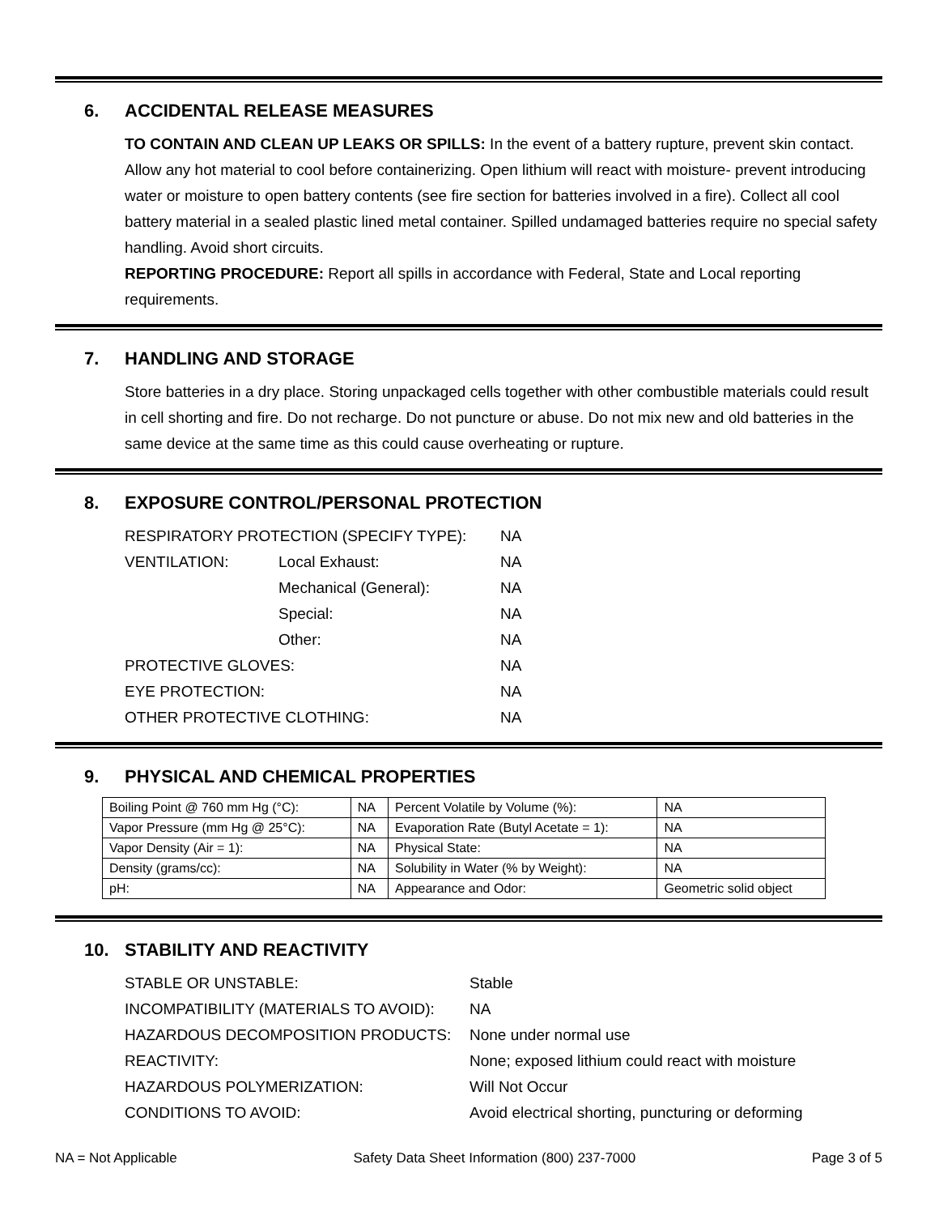6. ACCIDENTAL RELEASE MEASURES
TO CONTAIN AND CLEAN UP LEAKS OR SPILLS: In the event of a battery rupture, prevent skin contact. Allow any hot material to cool before containerizing. Open lithium will react with moisture- prevent introducing water or moisture to open battery contents (see fire section for batteries involved in a fire). Collect all cool battery material in a sealed plastic lined metal container. Spilled undamaged batteries require no special safety handling. Avoid short circuits.
REPORTING PROCEDURE: Report all spills in accordance with Federal, State and Local reporting requirements.
7. HANDLING AND STORAGE
Store batteries in a dry place. Storing unpackaged cells together with other combustible materials could result in cell shorting and fire. Do not recharge. Do not puncture or abuse. Do not mix new and old batteries in the same device at the same time as this could cause overheating or rupture.
8. EXPOSURE CONTROL/PERSONAL PROTECTION
| RESPIRATORY PROTECTION (SPECIFY TYPE): | | NA |
| VENTILATION: | Local Exhaust: | NA |
| | Mechanical (General): | NA |
| | Special: | NA |
| | Other: | NA |
| PROTECTIVE GLOVES: | | NA |
| EYE PROTECTION: | | NA |
| OTHER PROTECTIVE CLOTHING: | | NA |
9. PHYSICAL AND CHEMICAL PROPERTIES
| Boiling Point @ 760 mm Hg (°C): | NA | Percent Volatile by Volume (%): | | NA |
| Vapor Pressure (mm Hg @ 25°C): | NA | Evaporation Rate (Butyl Acetate = 1): | | NA |
| Vapor Density (Air = 1): | NA | Physical State: | | NA |
| Density (grams/cc): | NA | Solubility in Water (% by Weight): | | NA |
| pH: | NA | Appearance and Odor: | Geometric solid object | |
10. STABILITY AND REACTIVITY
| STABLE OR UNSTABLE: | Stable |
| INCOMPATIBILITY (MATERIALS TO AVOID): | NA |
| HAZARDOUS DECOMPOSITION PRODUCTS: | None under normal use |
| REACTIVITY: | None; exposed lithium could react with moisture |
| HAZARDOUS POLYMERIZATION: | Will Not Occur |
| CONDITIONS TO AVOID: | Avoid electrical shorting, puncturing or deforming |
NA = Not Applicable Safety Data Sheet Information (800) 237-7000 Page 3 of 5